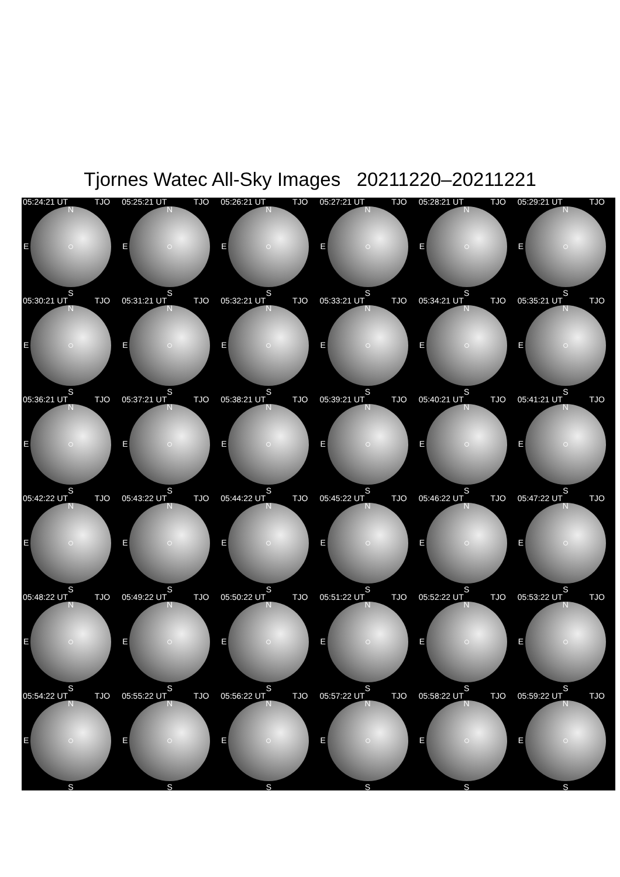Tjornes Watec All-Sky Images 20211220–20211221
05:24:21 UT TJO
N
E
S
05:25:21 UT TJO
N
E
S
05:26:21 UT TJO
N
E
S
05:27:21 UT TJO
N
E
S
05:28:21 UT TJO
N
E
S
05:29:21 UT TJO
N
E
S
05:30:21 UT TJO
N
E
S
05:31:21 UT TJO
N
E
S
05:32:21 UT TJO
N
E
S
05:33:21 UT TJO
N
E
S
05:34:21 UT TJO
N
E
S
05:35:21 UT TJO
N
E
S
05:36:21 UT TJO
N
E
S
05:37:21 UT TJO
N
E
S
05:38:21 UT TJO
N
E
S
05:39:21 UT TJO
N
E
S
05:40:21 UT TJO
N
E
S
05:41:21 UT TJO
N
E
S
05:42:22 UT TJO
N
E
S
05:43:22 UT TJO
N
E
S
05:44:22 UT TJO
N
E
S
05:45:22 UT TJO
N
E
S
05:46:22 UT TJO
N
E
S
05:47:22 UT TJO
N
E
S
05:48:22 UT TJO
N
E
S
05:49:22 UT TJO
N
E
S
05:50:22 UT TJO
N
E
S
05:51:22 UT TJO
N
E
S
05:52:22 UT TJO
N
E
S
05:53:22 UT TJO
N
E
S
05:54:22 UT TJO
N
E
S
05:55:22 UT TJO
N
E
S
05:56:22 UT TJO
N
E
S
05:57:22 UT TJO
N
E
S
05:58:22 UT TJO
N
E
S
05:59:22 UT TJO
N
E
S